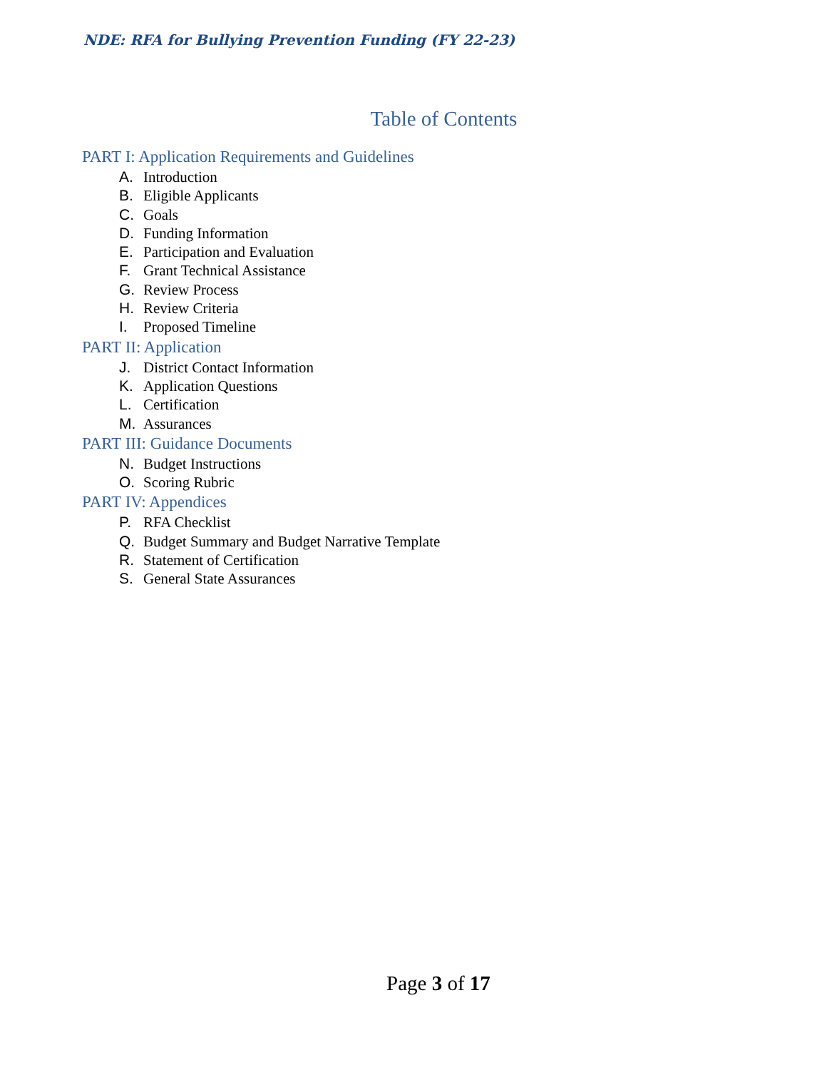NDE: RFA for Bullying Prevention Funding (FY 22-23)
Table of Contents
PART I: Application Requirements and Guidelines
A. Introduction
B. Eligible Applicants
C. Goals
D. Funding Information
E. Participation and Evaluation
F. Grant Technical Assistance
G. Review Process
H. Review Criteria
I. Proposed Timeline
PART II: Application
J. District Contact Information
K. Application Questions
L. Certification
M. Assurances
PART III: Guidance Documents
N. Budget Instructions
O. Scoring Rubric
PART IV: Appendices
P. RFA Checklist
Q. Budget Summary and Budget Narrative Template
R. Statement of Certification
S. General State Assurances
Page 3 of 17